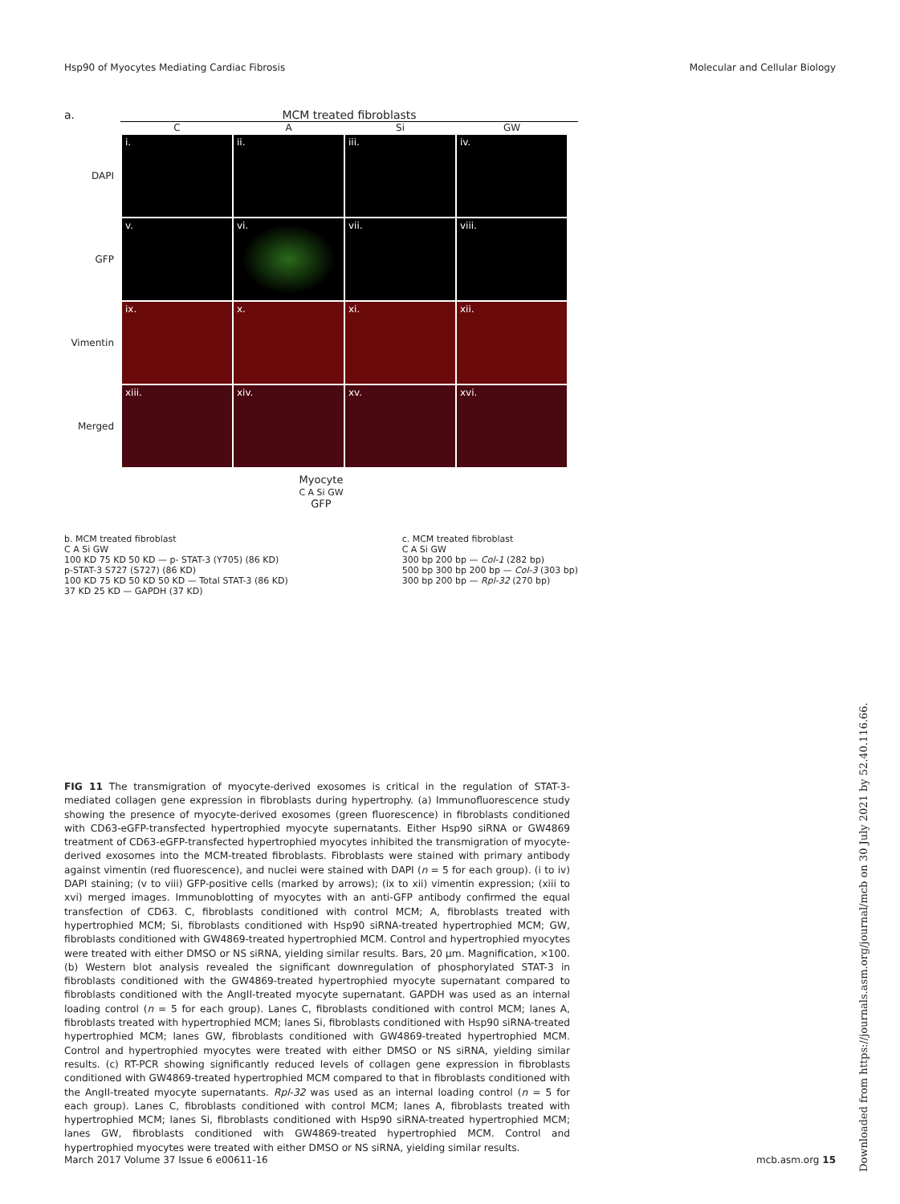Hsp90 of Myocytes Mediating Cardiac Fibrosis Molecular and Cellular Biology
a. MCM treated fibroblasts
C
A
Si
GW
DAPI
i.
ii.
iii.
iv.
GFP
v.
vi.
vii.
viii.
Vimentin
ix.
x.
xi.
xii.
Merged
xiii.
xiv.
xv.
xvi.
Myocyte
C A Si GW
GFP
b. MCM treated fibroblast
C A Si GW
100 KD 75 KD 50 KD — p- STAT-3 (Y705) (86 KD)
p-STAT-3 S727 (S727) (86 KD)
100 KD 75 KD 50 KD 50 KD — Total STAT-3 (86 KD)
37 KD 25 KD — GAPDH (37 KD)
c. MCM treated fibroblast
C A Si GW
300 bp 200 bp — Col-1 (282 bp)
500 bp 300 bp 200 bp — Col-3 (303 bp)
300 bp 200 bp — Rpl-32 (270 bp)
FIG 11 The transmigration of myocyte-derived exosomes is critical in the regulation of STAT-3-mediated collagen gene expression in fibroblasts during hypertrophy. (a) Immunofluorescence study showing the presence of myocyte-derived exosomes (green fluorescence) in fibroblasts conditioned with CD63-eGFP-transfected hypertrophied myocyte supernatants. Either Hsp90 siRNA or GW4869 treatment of CD63-eGFP-transfected hypertrophied myocytes inhibited the transmigration of myocyte-derived exosomes into the MCM-treated fibroblasts. Fibroblasts were stained with primary antibody against vimentin (red fluorescence), and nuclei were stained with DAPI (n = 5 for each group). (i to iv) DAPI staining; (v to viii) GFP-positive cells (marked by arrows); (ix to xii) vimentin expression; (xiii to xvi) merged images. Immunoblotting of myocytes with an anti-GFP antibody confirmed the equal transfection of CD63. C, fibroblasts conditioned with control MCM; A, fibroblasts treated with hypertrophied MCM; Si, fibroblasts conditioned with Hsp90 siRNA-treated hypertrophied MCM; GW, fibroblasts conditioned with GW4869-treated hypertrophied MCM. Control and hypertrophied myocytes were treated with either DMSO or NS siRNA, yielding similar results. Bars, 20 μm. Magnification, ×100. (b) Western blot analysis revealed the significant downregulation of phosphorylated STAT-3 in fibroblasts conditioned with the GW4869-treated hypertrophied myocyte supernatant compared to fibroblasts conditioned with the AngII-treated myocyte supernatant. GAPDH was used as an internal loading control (n = 5 for each group). Lanes C, fibroblasts conditioned with control MCM; lanes A, fibroblasts treated with hypertrophied MCM; lanes Si, fibroblasts conditioned with Hsp90 siRNA-treated hypertrophied MCM; lanes GW, fibroblasts conditioned with GW4869-treated hypertrophied MCM. Control and hypertrophied myocytes were treated with either DMSO or NS siRNA, yielding similar results. (c) RT-PCR showing significantly reduced levels of collagen gene expression in fibroblasts conditioned with GW4869-treated hypertrophied MCM compared to that in fibroblasts conditioned with the AngII-treated myocyte supernatants. Rpl-32 was used as an internal loading control (n = 5 for each group). Lanes C, fibroblasts conditioned with control MCM; lanes A, fibroblasts treated with hypertrophied MCM; lanes Si, fibroblasts conditioned with Hsp90 siRNA-treated hypertrophied MCM; lanes GW, fibroblasts conditioned with GW4869-treated hypertrophied MCM. Control and hypertrophied myocytes were treated with either DMSO or NS siRNA, yielding similar results.
March 2017 Volume 37 Issue 6 e00611-16 mcb.asm.org 15
Downloaded from https://journals.asm.org/journal/mcb on 30 July 2021 by 52.40.116.66.